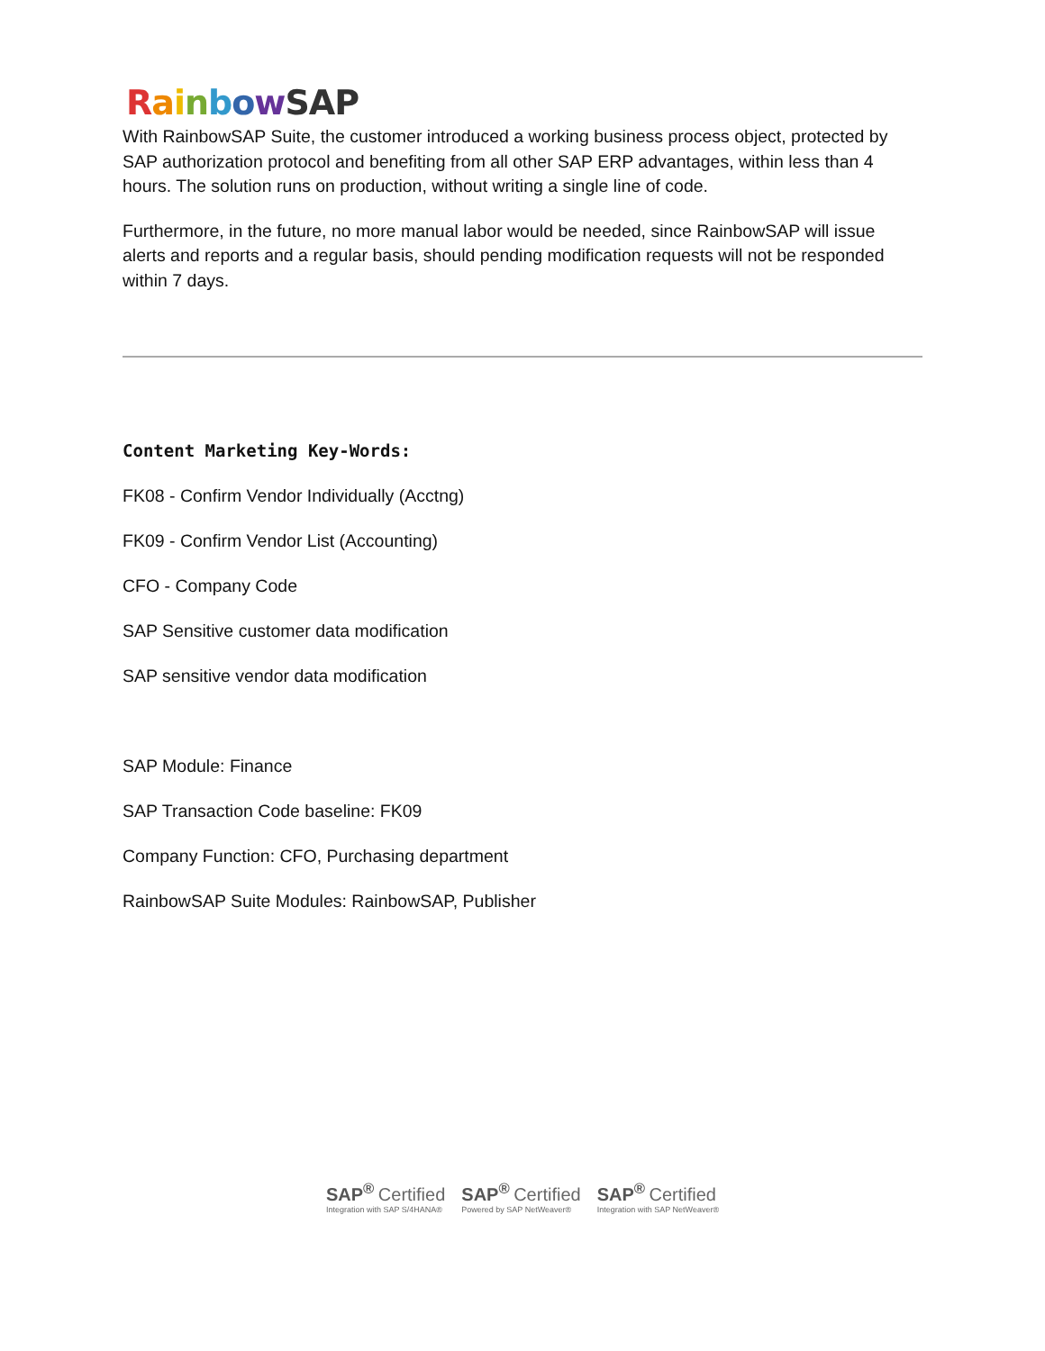RainbowSAP
With RainbowSAP Suite, the customer introduced a working business process object, protected by SAP authorization protocol and benefiting from all other SAP ERP advantages, within less than 4 hours. The solution runs on production, without writing a single line of code.
Furthermore, in the future, no more manual labor would be needed, since RainbowSAP will issue alerts and reports and a regular basis, should pending modification requests will not be responded within 7 days.
Content Marketing Key-Words:
FK08 - Confirm Vendor Individually (Acctng)
FK09 - Confirm Vendor List (Accounting)
CFO - Company Code
SAP Sensitive customer data modification
SAP sensitive vendor data modification
SAP Module: Finance
SAP Transaction Code baseline: FK09
Company Function: CFO, Purchasing department
RainbowSAP Suite Modules: RainbowSAP, Publisher
SAP<sup>®</sup> Certified
Integration with SAP S/4HANA®
SAP<sup>®</sup> Certified
Powered by SAP NetWeaver®
SAP<sup>®</sup> Certified
Integration with SAP NetWeaver®